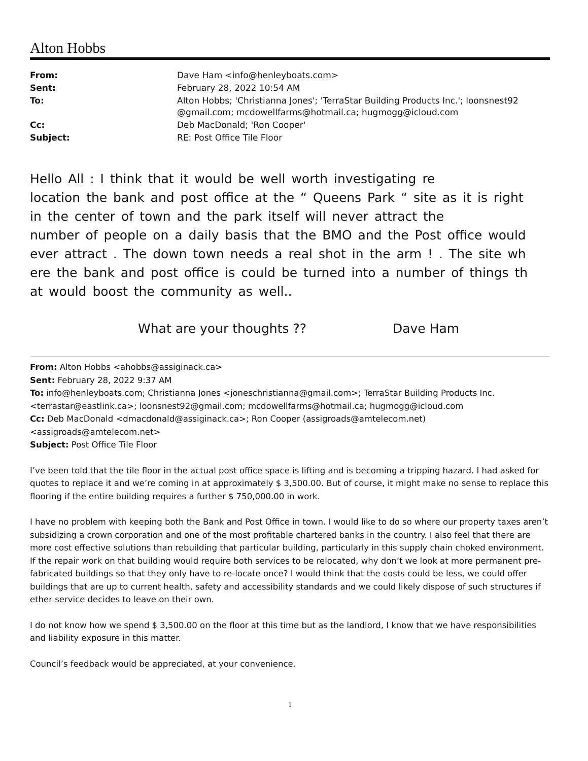Alton Hobbs
| From: | Dave Ham <info@henleyboats.com> |
| Sent: | February 28, 2022 10:54 AM |
| To: | Alton Hobbs; 'Christianna Jones'; 'TerraStar Building Products Inc.'; loonsnest92 @gmail.com; mcdowellfarms@hotmail.ca; hugmogg@icloud.com |
| Cc: | Deb MacDonald; 'Ron Cooper' |
| Subject: | RE: Post Office Tile Floor |
Hello All : I think that it would be well worth investigating re
location the bank and post office at the “ Queens Park “ site as it is right
in the center of town and the park itself will never attract the
number of people on a daily basis that the BMO and the Post office would
ever attract . The down town needs a real shot in the arm ! . The site wh
ere the bank and post office is could be turned into a number of things th
at would boost the community as well..
What are your thoughts ?? Dave Ham
From: Alton Hobbs <ahobbs@assiginack.ca>
Sent: February 28, 2022 9:37 AM
To: info@henleyboats.com; Christianna Jones <joneschristianna@gmail.com>; TerraStar Building Products Inc.
<terrastar@eastlink.ca>; loonsnest92@gmail.com; mcdowellfarms@hotmail.ca; hugmogg@icloud.com
Cc: Deb MacDonald <dmacdonald@assiginack.ca>; Ron Cooper (assigroads@amtelecom.net)
<assigroads@amtelecom.net>
Subject: Post Office Tile Floor
I’ve been told that the tile floor in the actual post office space is lifting and is becoming a tripping hazard. I had asked for quotes to replace it and we’re coming in at approximately $ 3,500.00. But of course, it might make no sense to replace this flooring if the entire building requires a further $ 750,000.00 in work.
I have no problem with keeping both the Bank and Post Office in town. I would like to do so where our property taxes aren’t subsidizing a crown corporation and one of the most profitable chartered banks in the country. I also feel that there are more cost effective solutions than rebuilding that particular building, particularly in this supply chain choked environment. If the repair work on that building would require both services to be relocated, why don’t we look at more permanent pre-fabricated buildings so that they only have to re-locate once? I would think that the costs could be less, we could offer buildings that are up to current health, safety and accessibility standards and we could likely dispose of such structures if ether service decides to leave on their own.
I do not know how we spend $ 3,500.00 on the floor at this time but as the landlord, I know that we have responsibilities and liability exposure in this matter.
Council’s feedback would be appreciated, at your convenience.
1